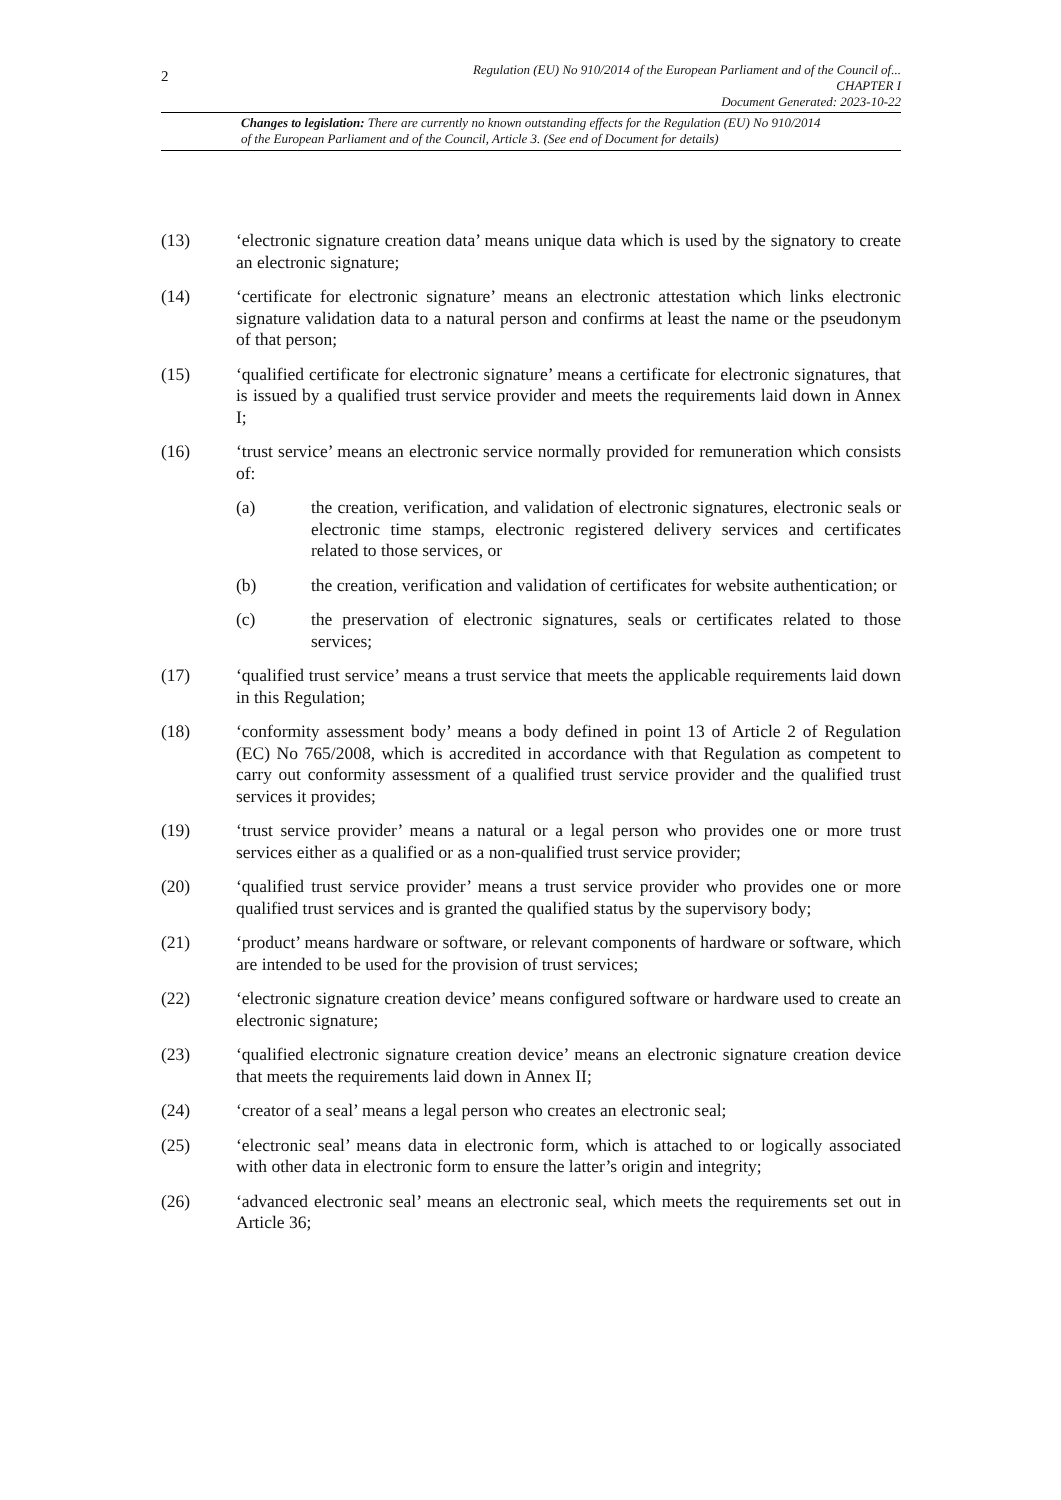2
Regulation (EU) No 910/2014 of the European Parliament and of the Council of...
CHAPTER I
Document Generated: 2023-10-22
Changes to legislation: There are currently no known outstanding effects for the Regulation (EU) No 910/2014 of the European Parliament and of the Council, Article 3. (See end of Document for details)
(13) ‘electronic signature creation data’ means unique data which is used by the signatory to create an electronic signature;
(14) ‘certificate for electronic signature’ means an electronic attestation which links electronic signature validation data to a natural person and confirms at least the name or the pseudonym of that person;
(15) ‘qualified certificate for electronic signature’ means a certificate for electronic signatures, that is issued by a qualified trust service provider and meets the requirements laid down in Annex I;
(16) ‘trust service’ means an electronic service normally provided for remuneration which consists of:
(a) the creation, verification, and validation of electronic signatures, electronic seals or electronic time stamps, electronic registered delivery services and certificates related to those services, or
(b) the creation, verification and validation of certificates for website authentication; or
(c) the preservation of electronic signatures, seals or certificates related to those services;
(17) ‘qualified trust service’ means a trust service that meets the applicable requirements laid down in this Regulation;
(18) ‘conformity assessment body’ means a body defined in point 13 of Article 2 of Regulation (EC) No 765/2008, which is accredited in accordance with that Regulation as competent to carry out conformity assessment of a qualified trust service provider and the qualified trust services it provides;
(19) ‘trust service provider’ means a natural or a legal person who provides one or more trust services either as a qualified or as a non-qualified trust service provider;
(20) ‘qualified trust service provider’ means a trust service provider who provides one or more qualified trust services and is granted the qualified status by the supervisory body;
(21) ‘product’ means hardware or software, or relevant components of hardware or software, which are intended to be used for the provision of trust services;
(22) ‘electronic signature creation device’ means configured software or hardware used to create an electronic signature;
(23) ‘qualified electronic signature creation device’ means an electronic signature creation device that meets the requirements laid down in Annex II;
(24) ‘creator of a seal’ means a legal person who creates an electronic seal;
(25) ‘electronic seal’ means data in electronic form, which is attached to or logically associated with other data in electronic form to ensure the latter’s origin and integrity;
(26) ‘advanced electronic seal’ means an electronic seal, which meets the requirements set out in Article 36;